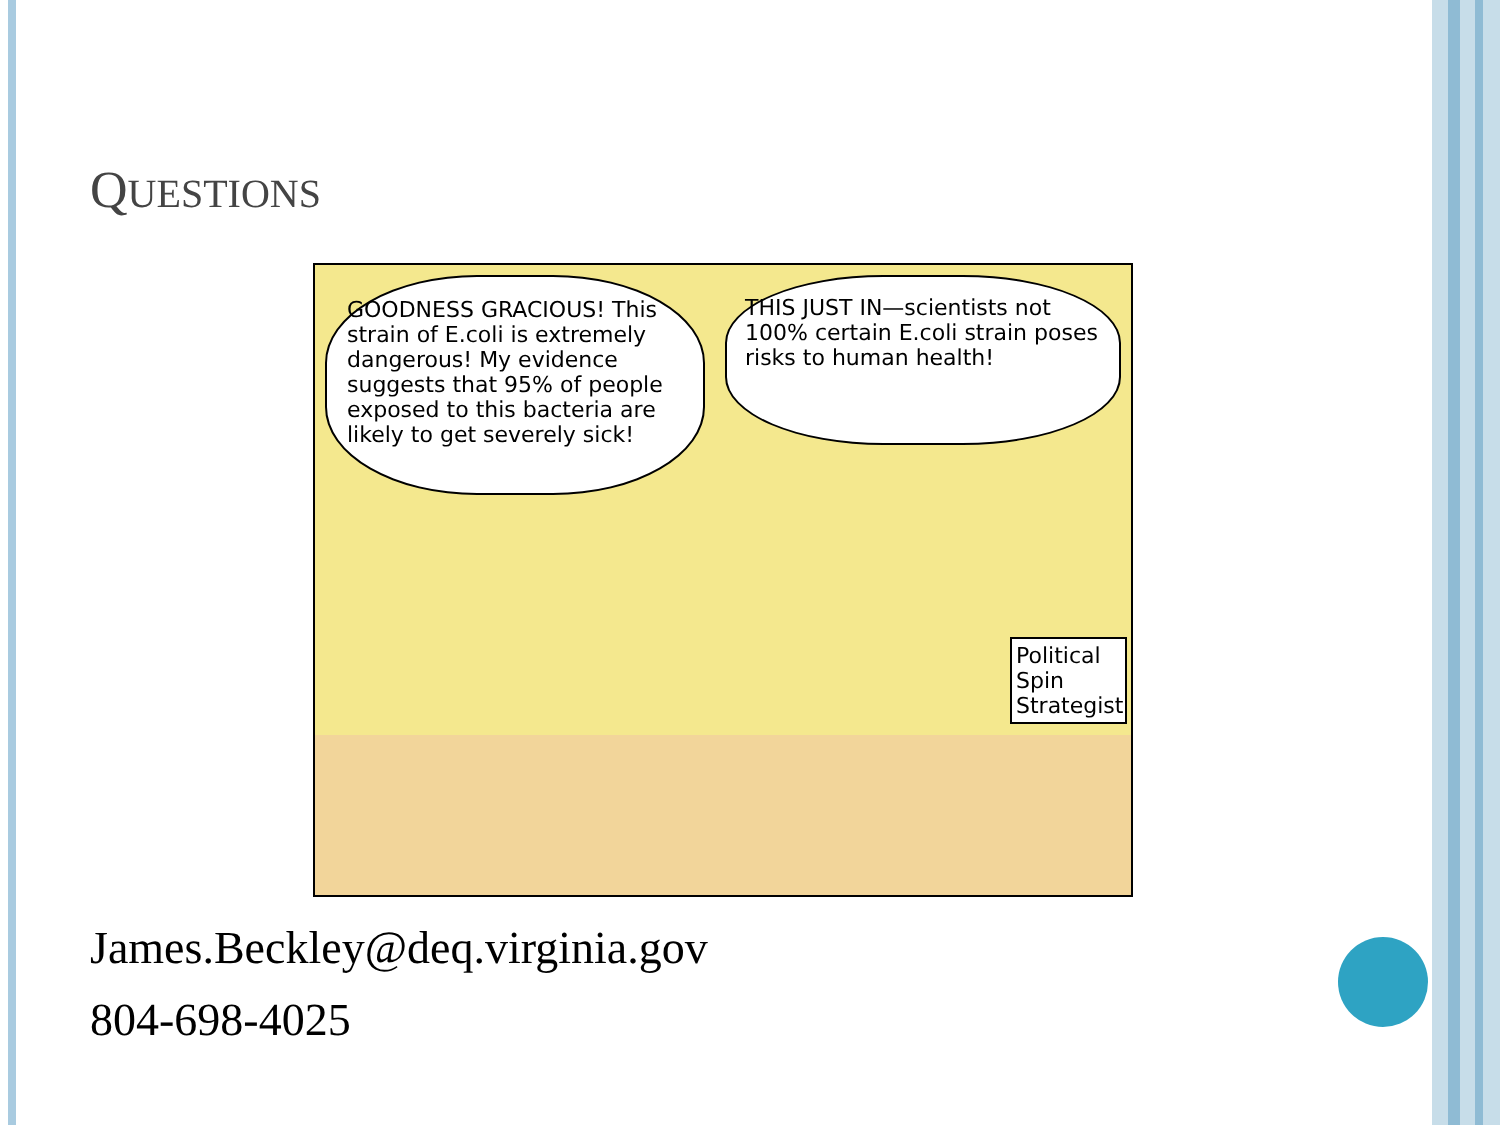QUESTIONS
GOODNESS GRACIOUS! This strain of E.coli is extremely dangerous! My evidence suggests that 95% of people exposed to this bacteria are likely to get severely sick!
THIS JUST IN—scientists not 100% certain E.coli strain poses risks to human health!
Political Spin Strategist
James.Beckley@deq.virginia.gov
804-698-4025